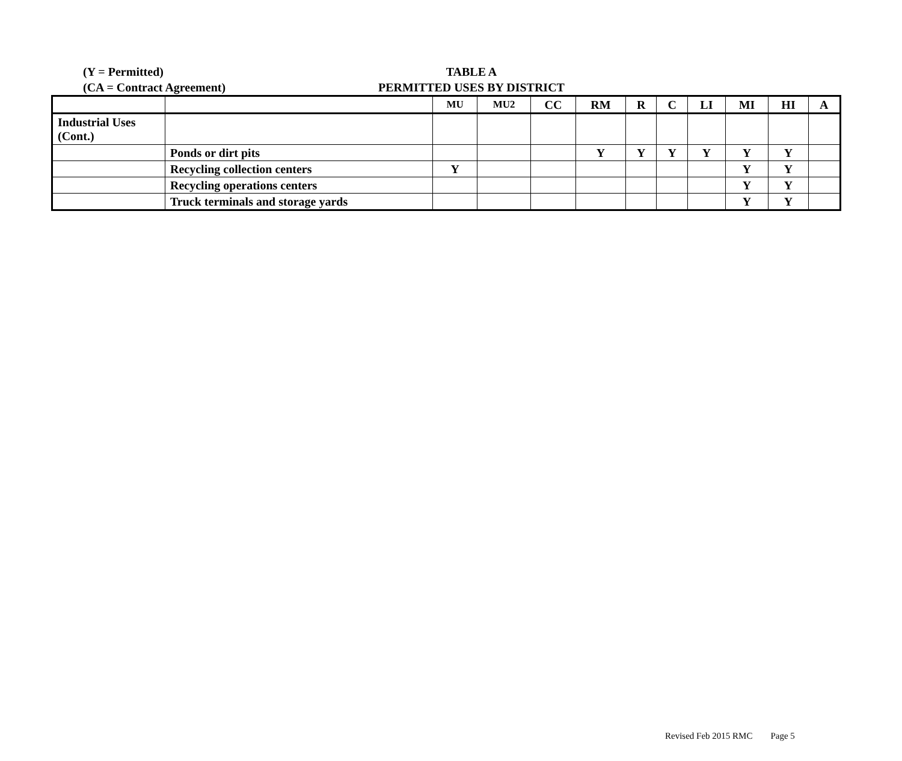(Y = Permitted)
(CA = Contract Agreement)
TABLE A
PERMITTED USES BY DISTRICT
| | | MU | MU2 | CC | RM | R | C | LI | MI | HI | A |
| --- | --- | --- | --- | --- | --- | --- | --- | --- | --- | --- | --- |
| Industrial Uses (Cont.) | | | | | | | | | | | |
| | Ponds or dirt pits | | | | Y | Y | Y | Y | Y | Y | |
| | Recycling collection centers | Y | | | | | | | Y | Y | |
| | Recycling operations centers | | | | | | | | Y | Y | |
| | Truck terminals and storage yards | | | | | | | | Y | Y | |
Revised Feb 2015 RMC Page 5